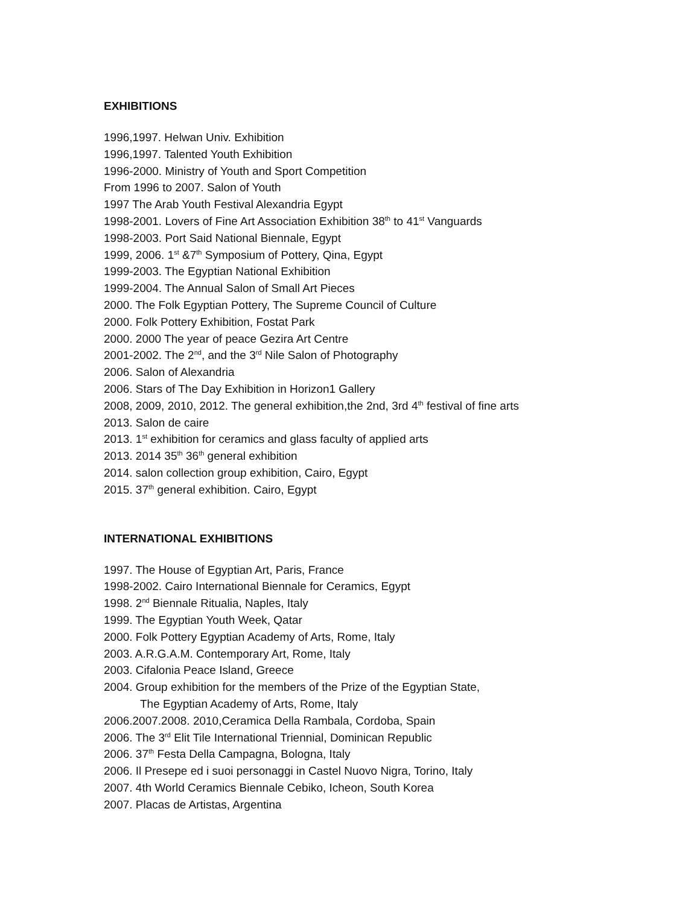EXHIBITIONS
1996,1997. Helwan Univ. Exhibition
1996,1997. Talented Youth Exhibition
1996-2000. Ministry of Youth and Sport Competition
From 1996 to 2007. Salon of Youth
1997 The Arab Youth Festival Alexandria Egypt
1998-2001. Lovers of Fine Art Association Exhibition 38<sup>th</sup> to 41<sup>st</sup> Vanguards
1998-2003. Port Said National Biennale, Egypt
1999, 2006. 1<sup>st</sup> &7<sup>th</sup> Symposium of Pottery, Qina, Egypt
1999-2003. The Egyptian National Exhibition
1999-2004. The Annual Salon of Small Art Pieces
2000. The Folk Egyptian Pottery, The Supreme Council of Culture
2000. Folk Pottery Exhibition, Fostat Park
2000. 2000 The year of peace Gezira Art Centre
2001-2002. The 2<sup>nd</sup>, and the 3<sup>rd</sup> Nile Salon of Photography
2006. Salon of Alexandria
2006. Stars of The Day Exhibition in Horizon1 Gallery
2008, 2009, 2010, 2012. The general exhibition,the 2nd, 3rd 4<sup>th</sup> festival of fine arts
2013. Salon de caire
2013. 1<sup>st</sup> exhibition for ceramics and glass faculty of applied arts
2013. 2014 35<sup>th</sup> 36<sup>th</sup> general exhibition
2014. salon collection group exhibition, Cairo, Egypt
2015. 37<sup>th</sup> general exhibition. Cairo, Egypt
INTERNATIONAL EXHIBITIONS
1997. The House of Egyptian Art, Paris, France
1998-2002. Cairo International Biennale for Ceramics, Egypt
1998. 2<sup>nd</sup> Biennale Ritualia, Naples, Italy
1999. The Egyptian Youth Week, Qatar
2000. Folk Pottery Egyptian Academy of Arts, Rome, Italy
2003. A.R.G.A.M. Contemporary Art, Rome, Italy
2003. Cifalonia Peace Island, Greece
2004. Group exhibition for the members of the Prize of the Egyptian State,
The Egyptian Academy of Arts, Rome, Italy
2006.2007.2008. 2010,Ceramica Della Rambala, Cordoba, Spain
2006. The 3<sup>rd</sup> Elit Tile International Triennial, Dominican Republic
2006. 37<sup>th</sup> Festa Della Campagna, Bologna, Italy
2006. Il Presepe ed i suoi personaggi in Castel Nuovo Nigra, Torino, Italy
2007. 4th World Ceramics Biennale Cebiko, Icheon, South Korea
2007. Placas de Artistas, Argentina